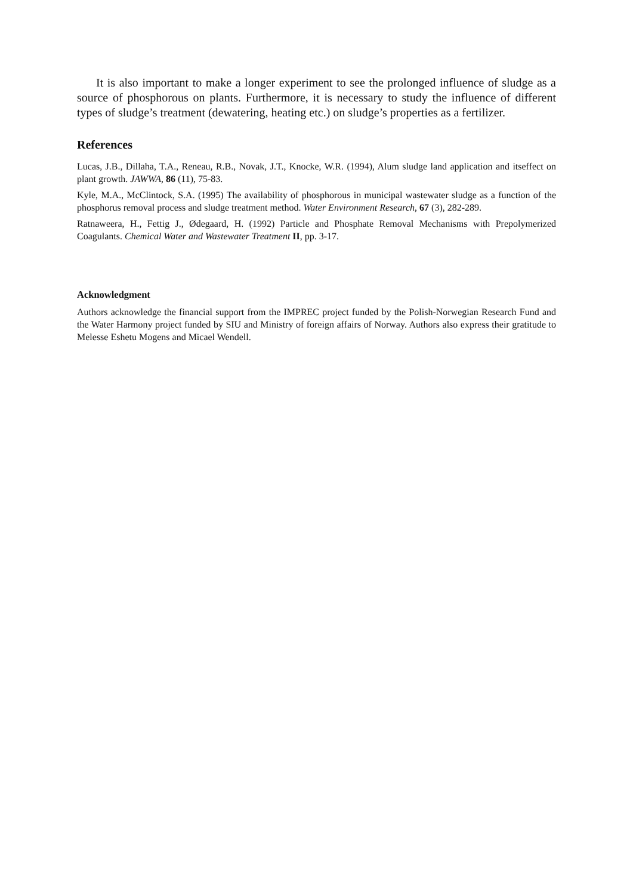It is also important to make a longer experiment to see the prolonged influence of sludge as a source of phosphorous on plants. Furthermore, it is necessary to study the influence of different types of sludge’s treatment (dewatering, heating etc.) on sludge’s properties as a fertilizer.
References
Lucas, J.B., Dillaha, T.A., Reneau, R.B., Novak, J.T., Knocke, W.R. (1994), Alum sludge land application and itseffect on plant growth. JAWWA, 86 (11), 75-83.
Kyle, M.A., McClintock, S.A. (1995) The availability of phosphorous in municipal wastewater sludge as a function of the phosphorus removal process and sludge treatment method. Water Environment Research, 67 (3), 282-289.
Ratnaweera, H., Fettig J., Ødegaard, H. (1992) Particle and Phosphate Removal Mechanisms with Prepolymerized Coagulants. Chemical Water and Wastewater Treatment II, pp. 3-17.
Acknowledgment
Authors acknowledge the financial support from the IMPREC project funded by the Polish-Norwegian Research Fund and the Water Harmony project funded by SIU and Ministry of foreign affairs of Norway. Authors also express their gratitude to Melesse Eshetu Mogens and Micael Wendell.